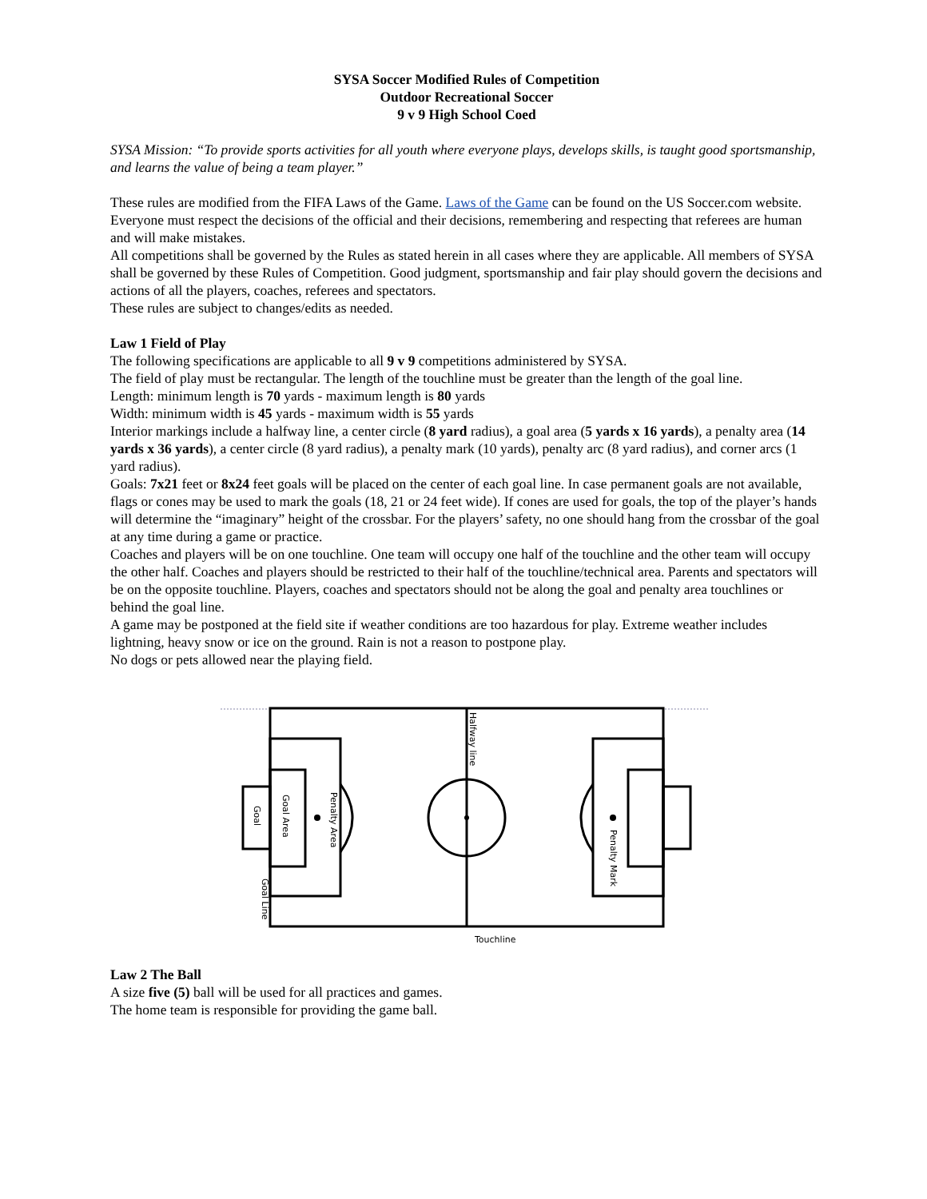SYSA Soccer Modified Rules of Competition
Outdoor Recreational Soccer
9 v 9 High School Coed
SYSA Mission: “To provide sports activities for all youth where everyone plays, develops skills, is taught good sportsmanship, and learns the value of being a team player.”
These rules are modified from the FIFA Laws of the Game. Laws of the Game can be found on the US Soccer.com website. Everyone must respect the decisions of the official and their decisions, remembering and respecting that referees are human and will make mistakes.
All competitions shall be governed by the Rules as stated herein in all cases where they are applicable. All members of SYSA shall be governed by these Rules of Competition. Good judgment, sportsmanship and fair play should govern the decisions and actions of all the players, coaches, referees and spectators.
These rules are subject to changes/edits as needed.
Law 1 Field of Play
The following specifications are applicable to all 9 v 9 competitions administered by SYSA.
The field of play must be rectangular. The length of the touchline must be greater than the length of the goal line.
Length: minimum length is 70 yards - maximum length is 80 yards
Width: minimum width is 45 yards - maximum width is 55 yards
Interior markings include a halfway line, a center circle (8 yard radius), a goal area (5 yards x 16 yards), a penalty area (14 yards x 36 yards), a center circle (8 yard radius), a penalty mark (10 yards), penalty arc (8 yard radius), and corner arcs (1 yard radius).
Goals: 7x21 feet or 8x24 feet goals will be placed on the center of each goal line. In case permanent goals are not available, flags or cones may be used to mark the goals (18, 21 or 24 feet wide). If cones are used for goals, the top of the player’s hands will determine the “imaginary” height of the crossbar. For the players’ safety, no one should hang from the crossbar of the goal at any time during a game or practice.
Coaches and players will be on one touchline. One team will occupy one half of the touchline and the other team will occupy the other half. Coaches and players should be restricted to their half of the touchline/technical area. Parents and spectators will be on the opposite touchline. Players, coaches and spectators should not be along the goal and penalty area touchlines or behind the goal line.
A game may be postponed at the field site if weather conditions are too hazardous for play. Extreme weather includes lightning, heavy snow or ice on the ground. Rain is not a reason to postpone play.
No dogs or pets allowed near the playing field.
Halfway line
Penalty Area
Goal Area
Goal
Goal Line
Penalty Mark
Touchline
Law 2 The Ball
A size five (5) ball will be used for all practices and games.
The home team is responsible for providing the game ball.